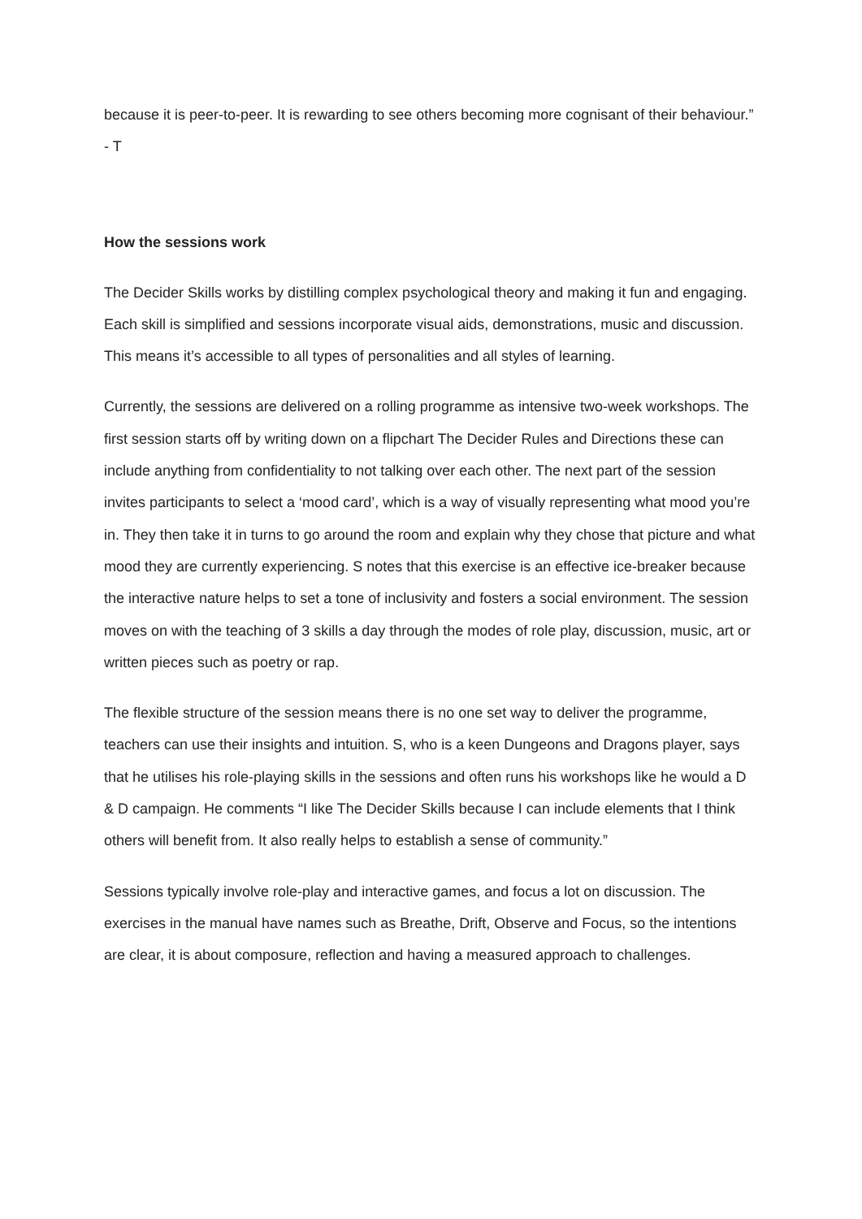because it is peer-to-peer. It is rewarding to see others becoming more cognisant of their behaviour.” - T
How the sessions work
The Decider Skills works by distilling complex psychological theory and making it fun and engaging. Each skill is simplified and sessions incorporate visual aids, demonstrations, music and discussion. This means it’s accessible to all types of personalities and all styles of learning.
Currently, the sessions are delivered on a rolling programme as intensive two-week workshops. The first session starts off by writing down on a flipchart The Decider Rules and Directions these can include anything from confidentiality to not talking over each other. The next part of the session invites participants to select a ‘mood card’, which is a way of visually representing what mood you’re in. They then take it in turns to go around the room and explain why they chose that picture and what mood they are currently experiencing. S notes that this exercise is an effective ice-breaker because the interactive nature helps to set a tone of inclusivity and fosters a social environment. The session moves on with the teaching of 3 skills a day through the modes of role play, discussion, music, art or written pieces such as poetry or rap.
The flexible structure of the session means there is no one set way to deliver the programme, teachers can use their insights and intuition. S, who is a keen Dungeons and Dragons player, says that he utilises his role-playing skills in the sessions and often runs his workshops like he would a D & D campaign. He comments “I like The Decider Skills because I can include elements that I think others will benefit from. It also really helps to establish a sense of community.”
Sessions typically involve role-play and interactive games, and focus a lot on discussion. The exercises in the manual have names such as Breathe, Drift, Observe and Focus, so the intentions are clear, it is about composure, reflection and having a measured approach to challenges.